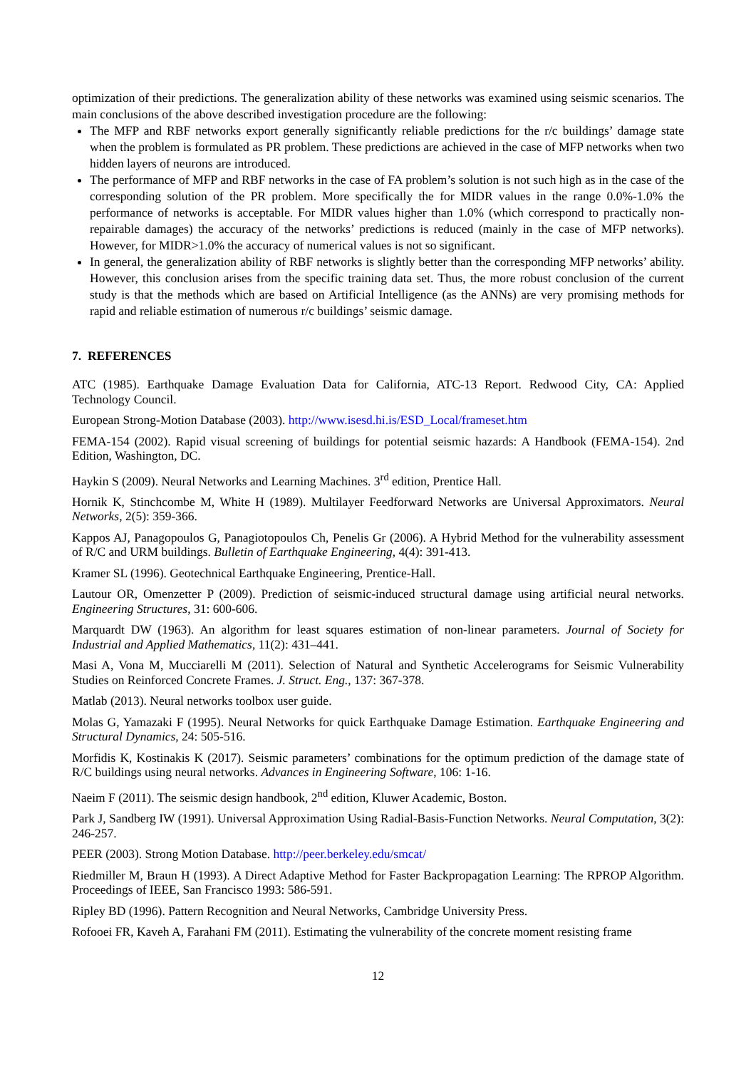optimization of their predictions. The generalization ability of these networks was examined using seismic scenarios. The main conclusions of the above described investigation procedure are the following:
The MFP and RBF networks export generally significantly reliable predictions for the r/c buildings’ damage state when the problem is formulated as PR problem. These predictions are achieved in the case of MFP networks when two hidden layers of neurons are introduced.
The performance of MFP and RBF networks in the case of FA problem’s solution is not such high as in the case of the corresponding solution of the PR problem. More specifically the for MIDR values in the range 0.0%-1.0% the performance of networks is acceptable. For MIDR values higher than 1.0% (which correspond to practically non-repairable damages) the accuracy of the networks’ predictions is reduced (mainly in the case of MFP networks). However, for MIDR>1.0% the accuracy of numerical values is not so significant.
In general, the generalization ability of RBF networks is slightly better than the corresponding MFP networks’ ability. However, this conclusion arises from the specific training data set. Thus, the more robust conclusion of the current study is that the methods which are based on Artificial Intelligence (as the ANNs) are very promising methods for rapid and reliable estimation of numerous r/c buildings’ seismic damage.
7. REFERENCES
ATC (1985). Earthquake Damage Evaluation Data for California, ATC-13 Report. Redwood City, CA: Applied Technology Council.
European Strong-Motion Database (2003). http://www.isesd.hi.is/ESD_Local/frameset.htm
FEMA-154 (2002). Rapid visual screening of buildings for potential seismic hazards: A Handbook (FEMA-154). 2nd Edition, Washington, DC.
Haykin S (2009). Neural Networks and Learning Machines. 3<sup>rd</sup> edition, Prentice Hall.
Hornik K, Stinchcombe M, White H (1989). Multilayer Feedforward Networks are Universal Approximators. Neural Networks, 2(5): 359-366.
Kappos AJ, Panagopoulos G, Panagiotopoulos Ch, Penelis Gr (2006). A Hybrid Method for the vulnerability assessment of R/C and URM buildings. Bulletin of Earthquake Engineering, 4(4): 391-413.
Kramer SL (1996). Geotechnical Earthquake Engineering, Prentice-Hall.
Lautour OR, Omenzetter P (2009). Prediction of seismic-induced structural damage using artificial neural networks. Engineering Structures, 31: 600-606.
Marquardt DW (1963). An algorithm for least squares estimation of non-linear parameters. Journal of Society for Industrial and Applied Mathematics, 11(2): 431–441.
Masi A, Vona M, Mucciarelli M (2011). Selection of Natural and Synthetic Accelerograms for Seismic Vulnerability Studies on Reinforced Concrete Frames. J. Struct. Eng., 137: 367-378.
Matlab (2013). Neural networks toolbox user guide.
Molas G, Yamazaki F (1995). Neural Networks for quick Earthquake Damage Estimation. Earthquake Engineering and Structural Dynamics, 24: 505-516.
Morfidis K, Kostinakis K (2017). Seismic parameters’ combinations for the optimum prediction of the damage state of R/C buildings using neural networks. Advances in Engineering Software, 106: 1-16.
Naeim F (2011). The seismic design handbook, 2<sup>nd</sup> edition, Kluwer Academic, Boston.
Park J, Sandberg IW (1991). Universal Approximation Using Radial-Basis-Function Networks. Neural Computation, 3(2): 246-257.
PEER (2003). Strong Motion Database. http://peer.berkeley.edu/smcat/
Riedmiller M, Braun H (1993). A Direct Adaptive Method for Faster Backpropagation Learning: The RPROP Algorithm. Proceedings of IEEE, San Francisco 1993: 586-591.
Ripley BD (1996). Pattern Recognition and Neural Networks, Cambridge University Press.
Rofooei FR, Kaveh A, Farahani FM (2011). Estimating the vulnerability of the concrete moment resisting frame
12